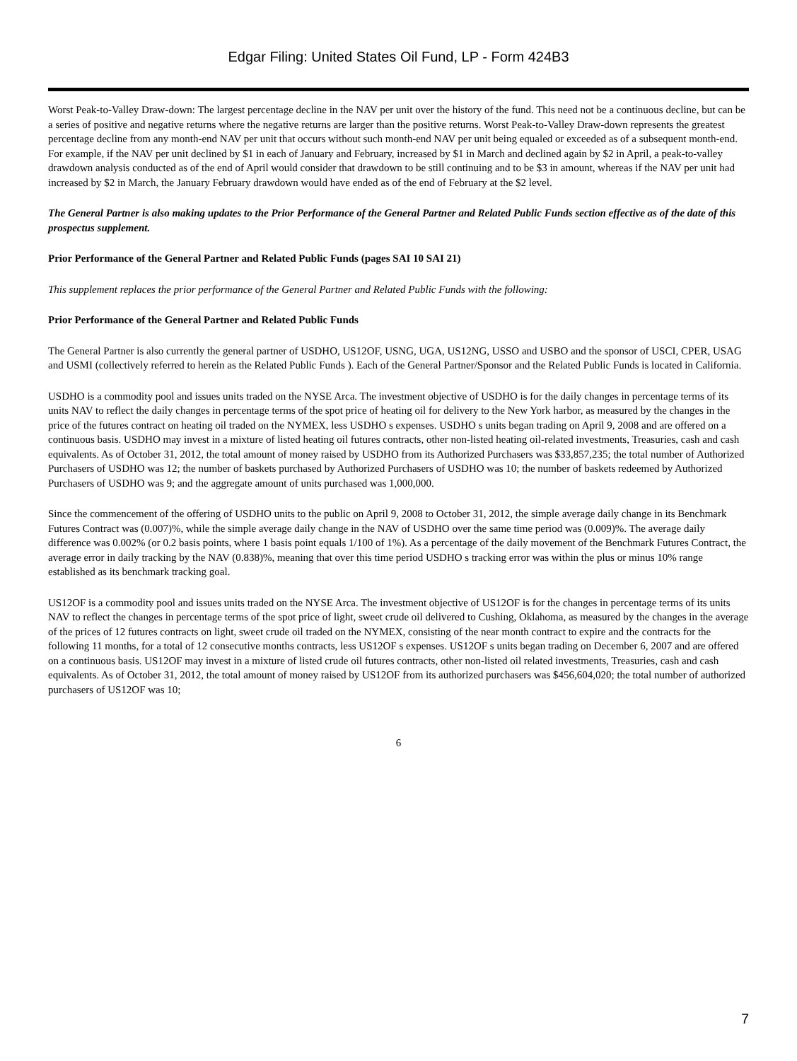Edgar Filing: United States Oil Fund, LP - Form 424B3
Worst Peak-to-Valley Draw-down: The largest percentage decline in the NAV per unit over the history of the fund. This need not be a continuous decline, but can be a series of positive and negative returns where the negative returns are larger than the positive returns. Worst Peak-to-Valley Draw-down represents the greatest percentage decline from any month-end NAV per unit that occurs without such month-end NAV per unit being equaled or exceeded as of a subsequent month-end. For example, if the NAV per unit declined by $1 in each of January and February, increased by $1 in March and declined again by $2 in April, a peak-to-valley drawdown analysis conducted as of the end of April would consider that drawdown to be still continuing and to be $3 in amount, whereas if the NAV per unit had increased by $2 in March, the January February drawdown would have ended as of the end of February at the $2 level.
The General Partner is also making updates to the Prior Performance of the General Partner and Related Public Funds section effective as of the date of this prospectus supplement.
Prior Performance of the General Partner and Related Public Funds (pages SAI 10 SAI 21)
This supplement replaces the prior performance of the General Partner and Related Public Funds with the following:
Prior Performance of the General Partner and Related Public Funds
The General Partner is also currently the general partner of USDHO, US12OF, USNG, UGA, US12NG, USSO and USBO and the sponsor of USCI, CPER, USAG and USMI (collectively referred to herein as the Related Public Funds ). Each of the General Partner/Sponsor and the Related Public Funds is located in California.
USDHO is a commodity pool and issues units traded on the NYSE Arca. The investment objective of USDHO is for the daily changes in percentage terms of its units NAV to reflect the daily changes in percentage terms of the spot price of heating oil for delivery to the New York harbor, as measured by the changes in the price of the futures contract on heating oil traded on the NYMEX, less USDHO s expenses. USDHO s units began trading on April 9, 2008 and are offered on a continuous basis. USDHO may invest in a mixture of listed heating oil futures contracts, other non-listed heating oil-related investments, Treasuries, cash and cash equivalents. As of October 31, 2012, the total amount of money raised by USDHO from its Authorized Purchasers was $33,857,235; the total number of Authorized Purchasers of USDHO was 12; the number of baskets purchased by Authorized Purchasers of USDHO was 10; the number of baskets redeemed by Authorized Purchasers of USDHO was 9; and the aggregate amount of units purchased was 1,000,000.
Since the commencement of the offering of USDHO units to the public on April 9, 2008 to October 31, 2012, the simple average daily change in its Benchmark Futures Contract was (0.007)%, while the simple average daily change in the NAV of USDHO over the same time period was (0.009)%. The average daily difference was 0.002% (or 0.2 basis points, where 1 basis point equals 1/100 of 1%). As a percentage of the daily movement of the Benchmark Futures Contract, the average error in daily tracking by the NAV (0.838)%, meaning that over this time period USDHO s tracking error was within the plus or minus 10% range established as its benchmark tracking goal.
US12OF is a commodity pool and issues units traded on the NYSE Arca. The investment objective of US12OF is for the changes in percentage terms of its units NAV to reflect the changes in percentage terms of the spot price of light, sweet crude oil delivered to Cushing, Oklahoma, as measured by the changes in the average of the prices of 12 futures contracts on light, sweet crude oil traded on the NYMEX, consisting of the near month contract to expire and the contracts for the following 11 months, for a total of 12 consecutive months contracts, less US12OF s expenses. US12OF s units began trading on December 6, 2007 and are offered on a continuous basis. US12OF may invest in a mixture of listed crude oil futures contracts, other non-listed oil related investments, Treasuries, cash and cash equivalents. As of October 31, 2012, the total amount of money raised by US12OF from its authorized purchasers was $456,604,020; the total number of authorized purchasers of US12OF was 10;
6
7